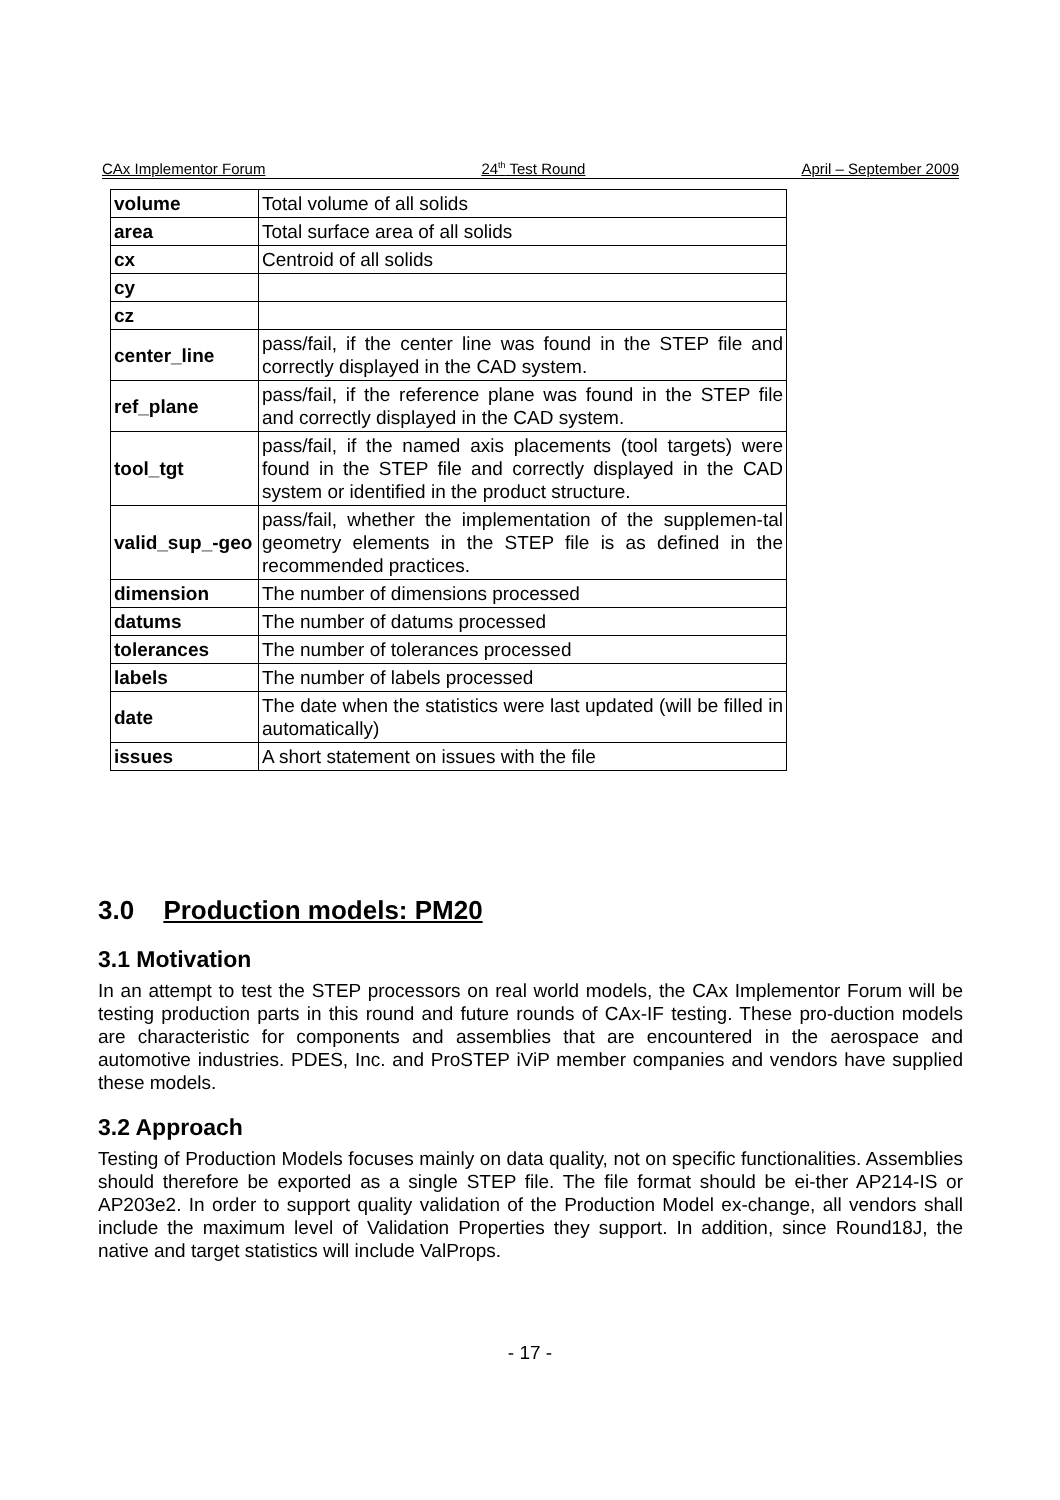CAx Implementor Forum 24<sup>th</sup> Test Round April – September 2009
| volume | Total volume of all solids |
| area | Total surface area of all solids |
| cx | Centroid of all solids |
| cy | |
| cz | |
| center_line | pass/fail, if the center line was found in the STEP file and correctly displayed in the CAD system. |
| ref_plane | pass/fail, if the reference plane was found in the STEP file and correctly displayed in the CAD system. |
| tool_tgt | pass/fail, if the named axis placements (tool targets) were found in the STEP file and correctly displayed in the CAD system or identified in the product structure. |
| valid_sup_-geo | pass/fail, whether the implementation of the supplemen-tal geometry elements in the STEP file is as defined in the recommended practices. |
| dimension | The number of dimensions processed |
| datums | The number of datums processed |
| tolerances | The number of tolerances processed |
| labels | The number of labels processed |
| date | The date when the statistics were last updated (will be filled in automatically) |
| issues | A short statement on issues with the file |
3.0 Production models: PM20
3.1 Motivation
In an attempt to test the STEP processors on real world models, the CAx Implementor Forum will be testing production parts in this round and future rounds of CAx-IF testing. These pro-duction models are characteristic for components and assemblies that are encountered in the aerospace and automotive industries. PDES, Inc. and ProSTEP iViP member companies and vendors have supplied these models.
3.2 Approach
Testing of Production Models focuses mainly on data quality, not on specific functionalities. Assemblies should therefore be exported as a single STEP file. The file format should be ei-ther AP214-IS or AP203e2. In order to support quality validation of the Production Model ex-change, all vendors shall include the maximum level of Validation Properties they support. In addition, since Round18J, the native and target statistics will include ValProps.
- 17 -